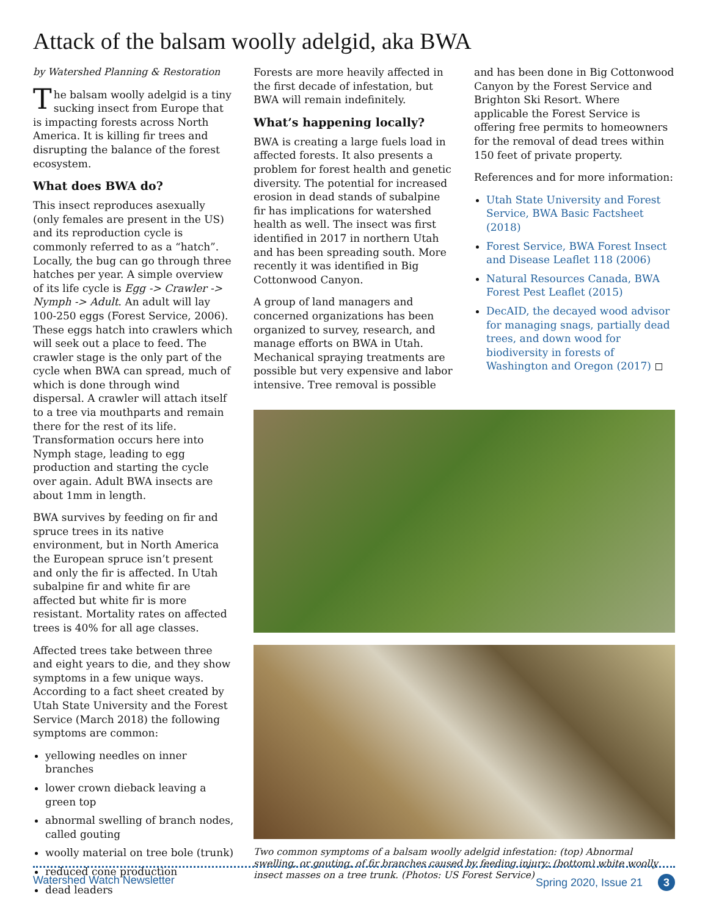Attack of the balsam woolly adelgid, aka BWA
by Watershed Planning & Restoration
The balsam woolly adelgid is a tiny sucking insect from Europe that is impacting forests across North America. It is killing fir trees and disrupting the balance of the forest ecosystem.
What does BWA do?
This insect reproduces asexually (only females are present in the US) and its reproduction cycle is commonly referred to as a “hatch”. Locally, the bug can go through three hatches per year. A simple overview of its life cycle is Egg -> Crawler -> Nymph -> Adult. An adult will lay 100-250 eggs (Forest Service, 2006). These eggs hatch into crawlers which will seek out a place to feed. The crawler stage is the only part of the cycle when BWA can spread, much of which is done through wind dispersal. A crawler will attach itself to a tree via mouthparts and remain there for the rest of its life. Transformation occurs here into Nymph stage, leading to egg production and starting the cycle over again. Adult BWA insects are about 1mm in length.
BWA survives by feeding on fir and spruce trees in its native environment, but in North America the European spruce isn’t present and only the fir is affected. In Utah subalpine fir and white fir are affected but white fir is more resistant. Mortality rates on affected trees is 40% for all age classes.
Affected trees take between three and eight years to die, and they show symptoms in a few unique ways. According to a fact sheet created by Utah State University and the Forest Service (March 2018) the following symptoms are common:
yellowing needles on inner branches
lower crown dieback leaving a green top
abnormal swelling of branch nodes, called gouting
woolly material on tree bole (trunk)
reduced cone production
dead leaders
Forests are more heavily affected in the first decade of infestation, but BWA will remain indefinitely.
What’s happening locally?
BWA is creating a large fuels load in affected forests. It also presents a problem for forest health and genetic diversity. The potential for increased erosion in dead stands of subalpine fir has implications for watershed health as well. The insect was first identified in 2017 in northern Utah and has been spreading south. More recently it was identified in Big Cottonwood Canyon.
A group of land managers and concerned organizations has been organized to survey, research, and manage efforts on BWA in Utah. Mechanical spraying treatments are possible but very expensive and labor intensive. Tree removal is possible
and has been done in Big Cottonwood Canyon by the Forest Service and Brighton Ski Resort. Where applicable the Forest Service is offering free permits to homeowners for the removal of dead trees within 150 feet of private property.
References and for more information:
Utah State University and Forest Service, BWA Basic Factsheet (2018)
Forest Service, BWA Forest Insect and Disease Leaflet 118 (2006)
Natural Resources Canada, BWA Forest Pest Leaflet (2015)
DecAID, the decayed wood advisor for managing snags, partially dead trees, and down wood for biodiversity in forests of Washington and Oregon (2017) ◻
Two common symptoms of a balsam woolly adelgid infestation: (top) Abnormal swelling, or gouting, of fir branches caused by feeding injury; (bottom) white woolly insect masses on a tree trunk. (Photos: US Forest Service)
Watershed Watch Newsletter Spring 2020, Issue 21 3